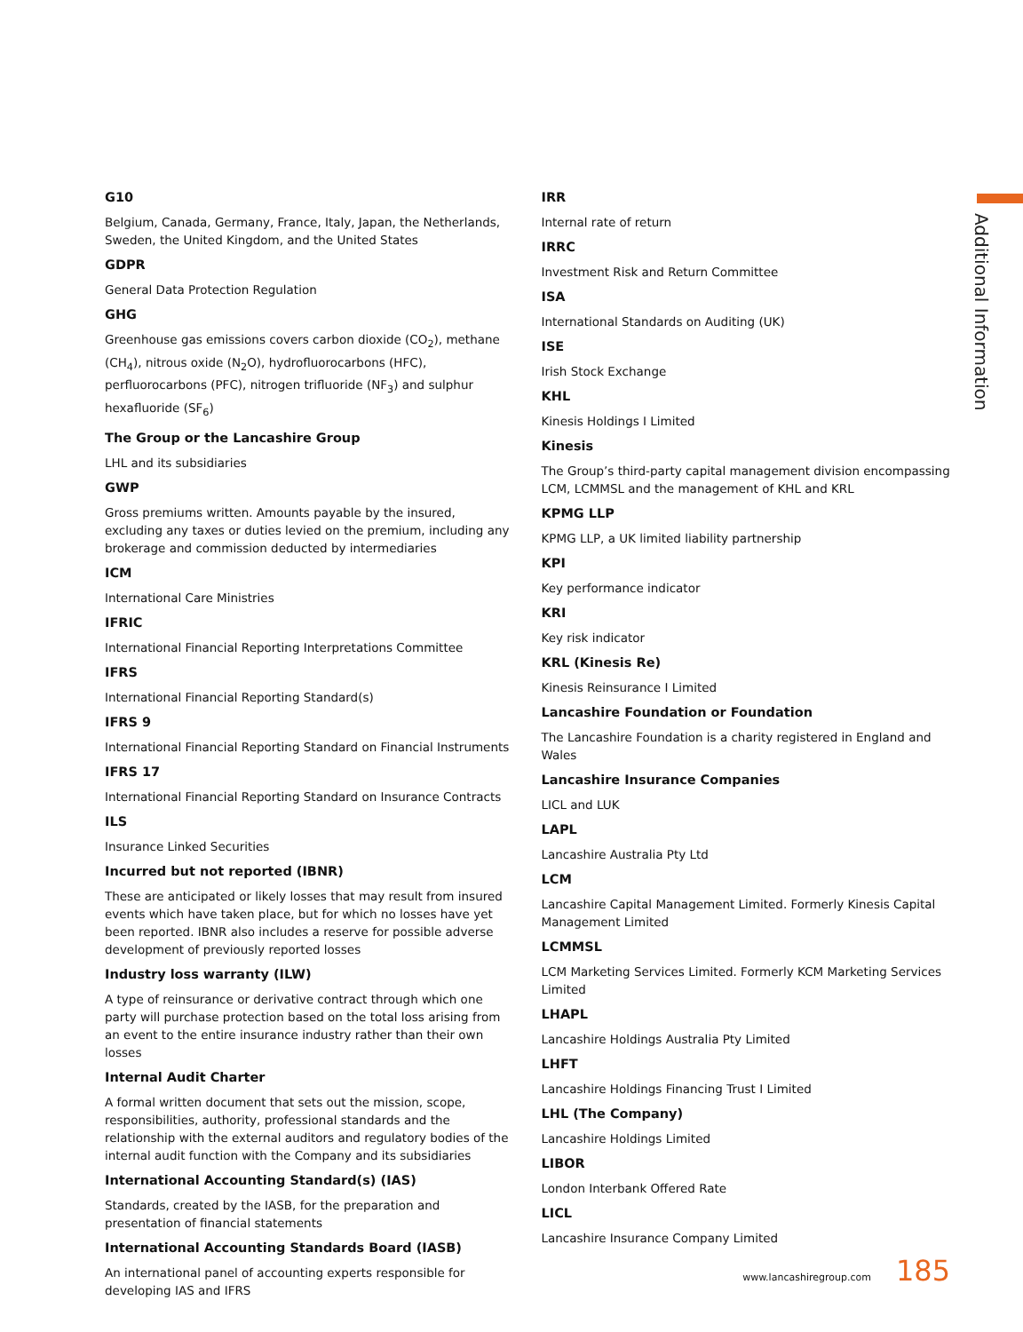Additional Information
G10
Belgium, Canada, Germany, France, Italy, Japan, the Netherlands, Sweden, the United Kingdom, and the United States
GDPR
General Data Protection Regulation
GHG
Greenhouse gas emissions covers carbon dioxide (CO<sub>2</sub>), methane (CH<sub>4</sub>), nitrous oxide (N<sub>2</sub>O), hydrofluorocarbons (HFC), perfluorocarbons (PFC), nitrogen trifluoride (NF<sub>3</sub>) and sulphur hexafluoride (SF<sub>6</sub>)
The Group or the Lancashire Group
LHL and its subsidiaries
GWP
Gross premiums written. Amounts payable by the insured, excluding any taxes or duties levied on the premium, including any brokerage and commission deducted by intermediaries
ICM
International Care Ministries
IFRIC
International Financial Reporting Interpretations Committee
IFRS
International Financial Reporting Standard(s)
IFRS 9
International Financial Reporting Standard on Financial Instruments
IFRS 17
International Financial Reporting Standard on Insurance Contracts
ILS
Insurance Linked Securities
Incurred but not reported (IBNR)
These are anticipated or likely losses that may result from insured events which have taken place, but for which no losses have yet been reported. IBNR also includes a reserve for possible adverse development of previously reported losses
Industry loss warranty (ILW)
A type of reinsurance or derivative contract through which one party will purchase protection based on the total loss arising from an event to the entire insurance industry rather than their own losses
Internal Audit Charter
A formal written document that sets out the mission, scope, responsibilities, authority, professional standards and the relationship with the external auditors and regulatory bodies of the internal audit function with the Company and its subsidiaries
International Accounting Standard(s) (IAS)
Standards, created by the IASB, for the preparation and presentation of financial statements
International Accounting Standards Board (IASB)
An international panel of accounting experts responsible for developing IAS and IFRS
IRR
Internal rate of return
IRRC
Investment Risk and Return Committee
ISA
International Standards on Auditing (UK)
ISE
Irish Stock Exchange
KHL
Kinesis Holdings I Limited
Kinesis
The Group’s third-party capital management division encompassing LCM, LCMMSL and the management of KHL and KRL
KPMG LLP
KPMG LLP, a UK limited liability partnership
KPI
Key performance indicator
KRI
Key risk indicator
KRL (Kinesis Re)
Kinesis Reinsurance I Limited
Lancashire Foundation or Foundation
The Lancashire Foundation is a charity registered in England and Wales
Lancashire Insurance Companies
LICL and LUK
LAPL
Lancashire Australia Pty Ltd
LCM
Lancashire Capital Management Limited. Formerly Kinesis Capital Management Limited
LCMMSL
LCM Marketing Services Limited. Formerly KCM Marketing Services Limited
LHAPL
Lancashire Holdings Australia Pty Limited
LHFT
Lancashire Holdings Financing Trust I Limited
LHL (The Company)
Lancashire Holdings Limited
LIBOR
London Interbank Offered Rate
LICL
Lancashire Insurance Company Limited
www.lancashiregroup.com 185